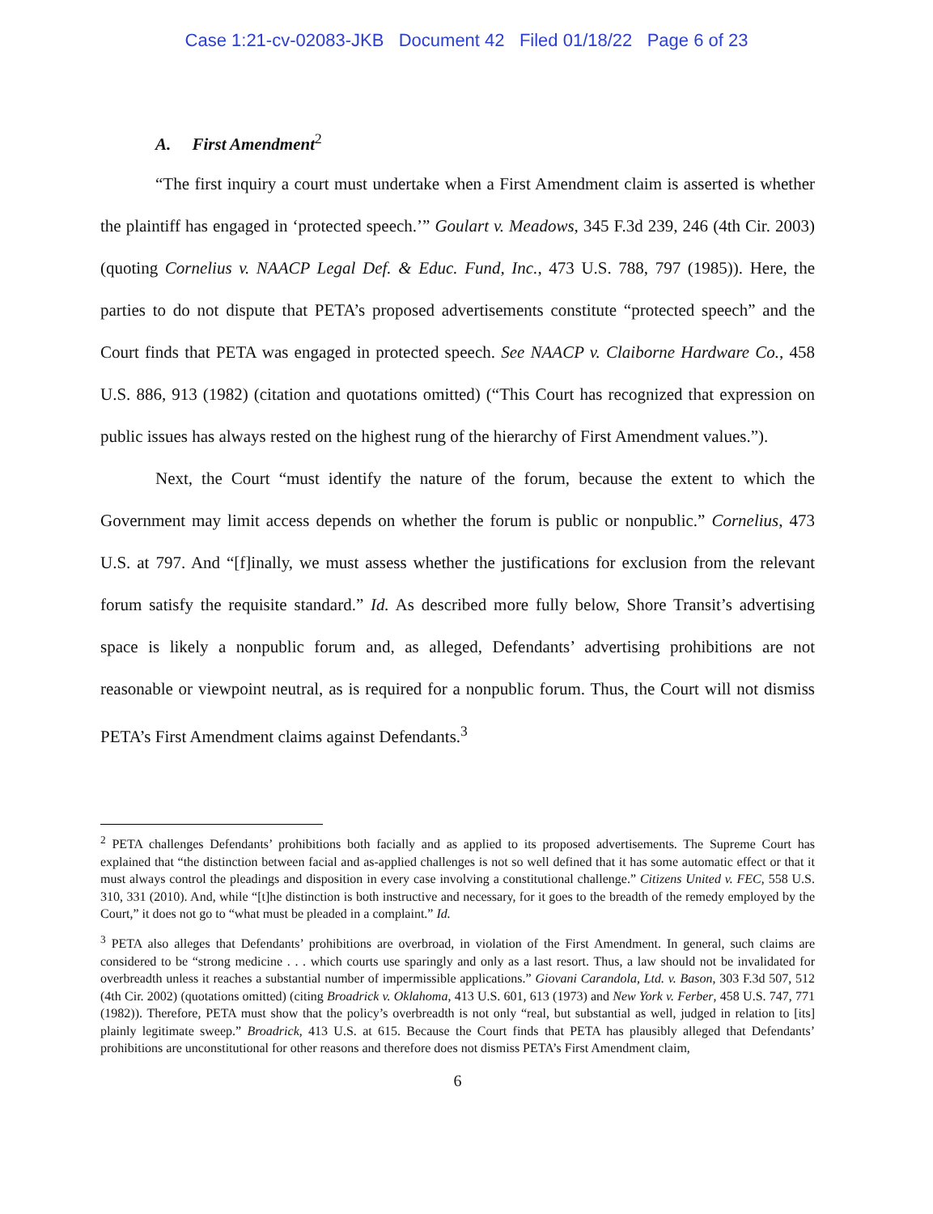Case 1:21-cv-02083-JKB Document 42 Filed 01/18/22 Page 6 of 23
A. First Amendment<sup>2</sup>
“The first inquiry a court must undertake when a First Amendment claim is asserted is whether the plaintiff has engaged in ‘protected speech.’” Goulart v. Meadows, 345 F.3d 239, 246 (4th Cir. 2003) (quoting Cornelius v. NAACP Legal Def. & Educ. Fund, Inc., 473 U.S. 788, 797 (1985)). Here, the parties to do not dispute that PETA’s proposed advertisements constitute “protected speech” and the Court finds that PETA was engaged in protected speech. See NAACP v. Claiborne Hardware Co., 458 U.S. 886, 913 (1982) (citation and quotations omitted) (“This Court has recognized that expression on public issues has always rested on the highest rung of the hierarchy of First Amendment values.”).
Next, the Court “must identify the nature of the forum, because the extent to which the Government may limit access depends on whether the forum is public or nonpublic.” Cornelius, 473 U.S. at 797. And “[f]inally, we must assess whether the justifications for exclusion from the relevant forum satisfy the requisite standard.” Id. As described more fully below, Shore Transit’s advertising space is likely a nonpublic forum and, as alleged, Defendants’ advertising prohibitions are not reasonable or viewpoint neutral, as is required for a nonpublic forum. Thus, the Court will not dismiss PETA’s First Amendment claims against Defendants.<sup>3</sup>
<sup>2</sup> PETA challenges Defendants’ prohibitions both facially and as applied to its proposed advertisements. The Supreme Court has explained that “the distinction between facial and as-applied challenges is not so well defined that it has some automatic effect or that it must always control the pleadings and disposition in every case involving a constitutional challenge.” Citizens United v. FEC, 558 U.S. 310, 331 (2010). And, while “[t]he distinction is both instructive and necessary, for it goes to the breadth of the remedy employed by the Court,” it does not go to “what must be pleaded in a complaint.” Id.
<sup>3</sup> PETA also alleges that Defendants’ prohibitions are overbroad, in violation of the First Amendment. In general, such claims are considered to be “strong medicine . . . which courts use sparingly and only as a last resort. Thus, a law should not be invalidated for overbreadth unless it reaches a substantial number of impermissible applications.” Giovani Carandola, Ltd. v. Bason, 303 F.3d 507, 512 (4th Cir. 2002) (quotations omitted) (citing Broadrick v. Oklahoma, 413 U.S. 601, 613 (1973) and New York v. Ferber, 458 U.S. 747, 771 (1982)). Therefore, PETA must show that the policy’s overbreadth is not only “real, but substantial as well, judged in relation to [its] plainly legitimate sweep.” Broadrick, 413 U.S. at 615. Because the Court finds that PETA has plausibly alleged that Defendants’ prohibitions are unconstitutional for other reasons and therefore does not dismiss PETA’s First Amendment claim,
6